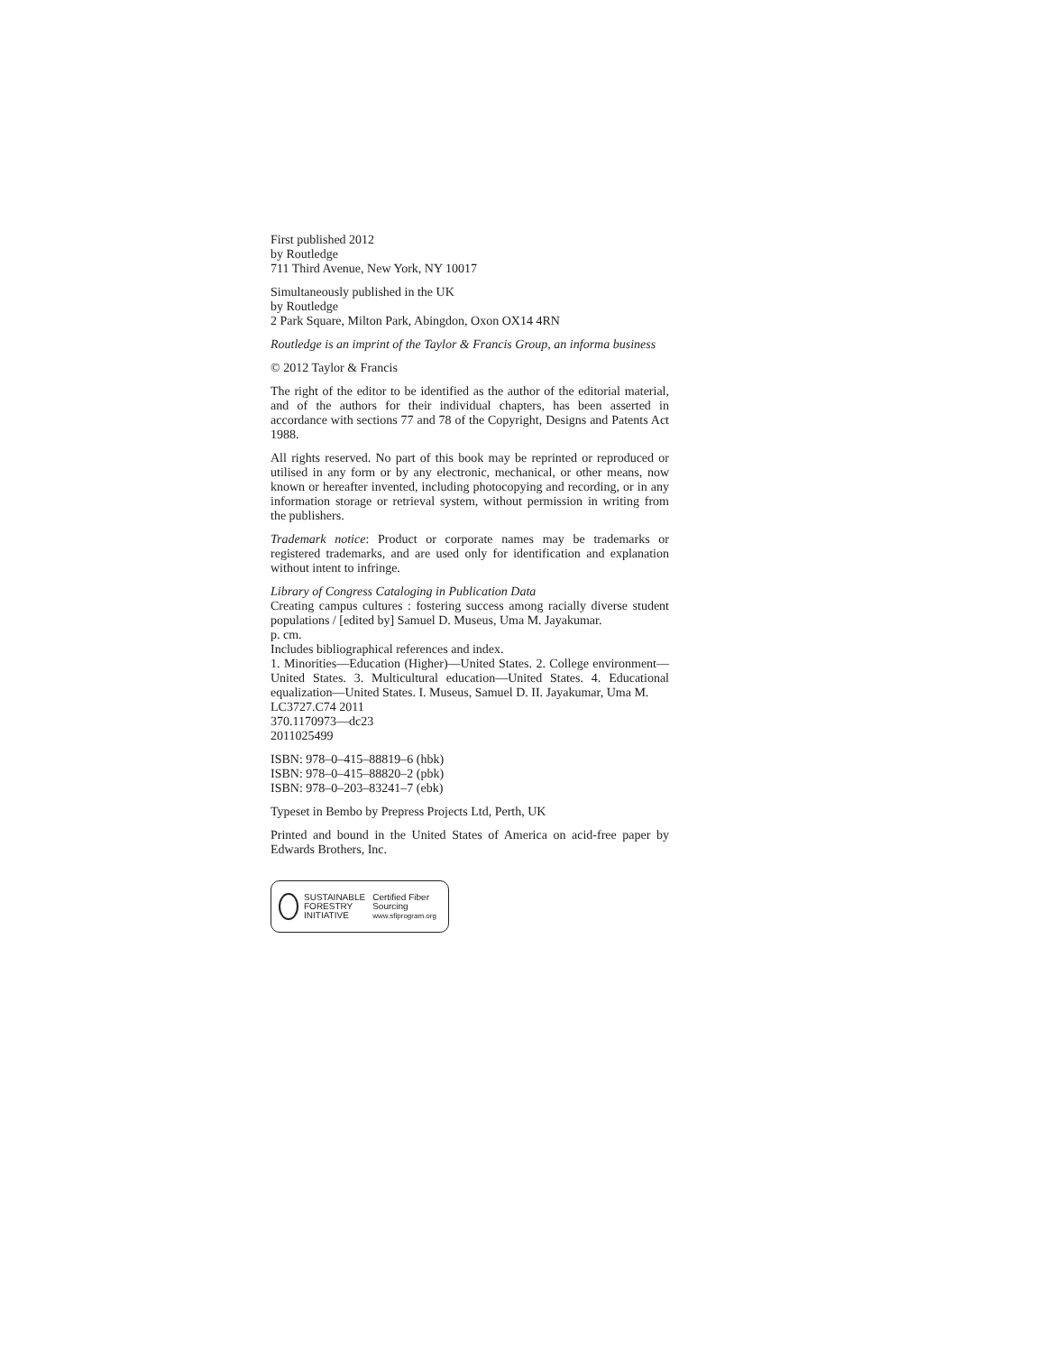First published 2012
by Routledge
711 Third Avenue, New York, NY 10017
Simultaneously published in the UK
by Routledge
2 Park Square, Milton Park, Abingdon, Oxon OX14 4RN
Routledge is an imprint of the Taylor & Francis Group, an informa business
© 2012 Taylor & Francis
The right of the editor to be identified as the author of the editorial material, and of the authors for their individual chapters, has been asserted in accordance with sections 77 and 78 of the Copyright, Designs and Patents Act 1988.
All rights reserved. No part of this book may be reprinted or reproduced or utilised in any form or by any electronic, mechanical, or other means, now known or hereafter invented, including photocopying and recording, or in any information storage or retrieval system, without permission in writing from the publishers.
Trademark notice: Product or corporate names may be trademarks or registered trademarks, and are used only for identification and explanation without intent to infringe.
Library of Congress Cataloging in Publication Data
Creating campus cultures : fostering success among racially diverse student populations / [edited by] Samuel D. Museus, Uma M. Jayakumar.
p. cm.
Includes bibliographical references and index.
1. Minorities—Education (Higher)—United States. 2. College environment—United States. 3. Multicultural education—United States. 4. Educational equalization—United States. I. Museus, Samuel D. II. Jayakumar, Uma M.
LC3727.C74 2011
370.1170973—dc23
2011025499
ISBN: 978–0–415–88819–6 (hbk)
ISBN: 978–0–415–88820–2 (pbk)
ISBN: 978–0–203–83241–7 (ebk)
Typeset in Bembo by Prepress Projects Ltd, Perth, UK
Printed and bound in the United States of America on acid-free paper by Edwards Brothers, Inc.
SUSTAINABLE
FORESTRY
INITIATIVE
Certified Fiber
Sourcing
www.sfiprogram.org